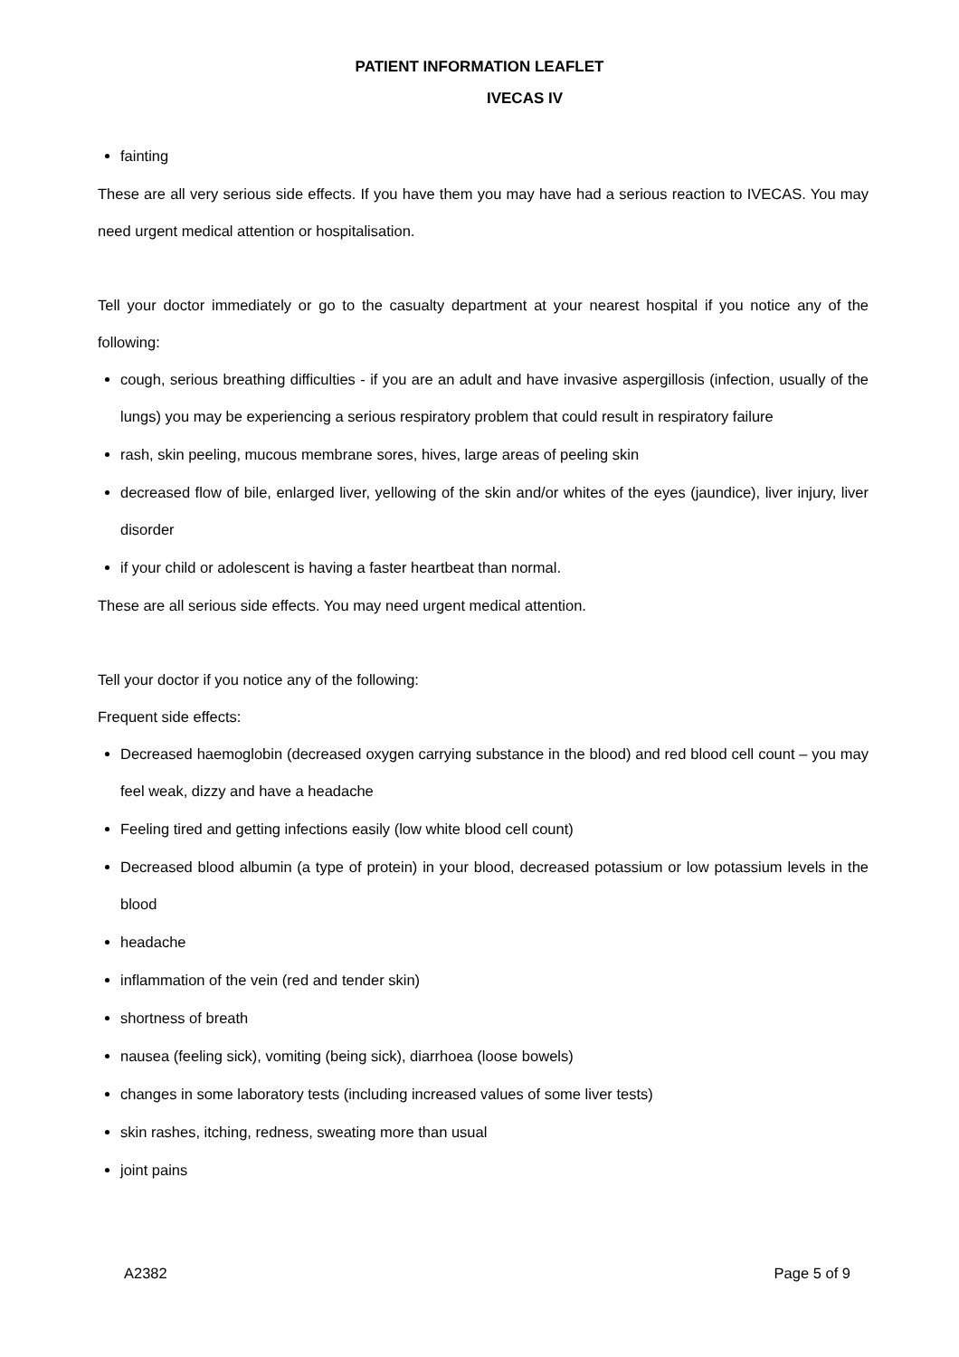PATIENT INFORMATION LEAFLET
IVECAS IV
fainting
These are all very serious side effects. If you have them you may have had a serious reaction to IVECAS. You may need urgent medical attention or hospitalisation.
Tell your doctor immediately or go to the casualty department at your nearest hospital if you notice any of the following:
cough, serious breathing difficulties - if you are an adult and have invasive aspergillosis (infection, usually of the lungs) you may be experiencing a serious respiratory problem that could result in respiratory failure
rash, skin peeling, mucous membrane sores, hives, large areas of peeling skin
decreased flow of bile, enlarged liver, yellowing of the skin and/or whites of the eyes (jaundice), liver injury, liver disorder
if your child or adolescent is having a faster heartbeat than normal.
These are all serious side effects. You may need urgent medical attention.
Tell your doctor if you notice any of the following:
Frequent side effects:
Decreased haemoglobin (decreased oxygen carrying substance in the blood) and red blood cell count – you may feel weak, dizzy and have a headache
Feeling tired and getting infections easily (low white blood cell count)
Decreased blood albumin (a type of protein) in your blood, decreased potassium or low potassium levels in the blood
headache
inflammation of the vein (red and tender skin)
shortness of breath
nausea (feeling sick), vomiting (being sick), diarrhoea (loose bowels)
changes in some laboratory tests (including increased values of some liver tests)
skin rashes, itching, redness, sweating more than usual
joint pains
A2382 Page 5 of 9